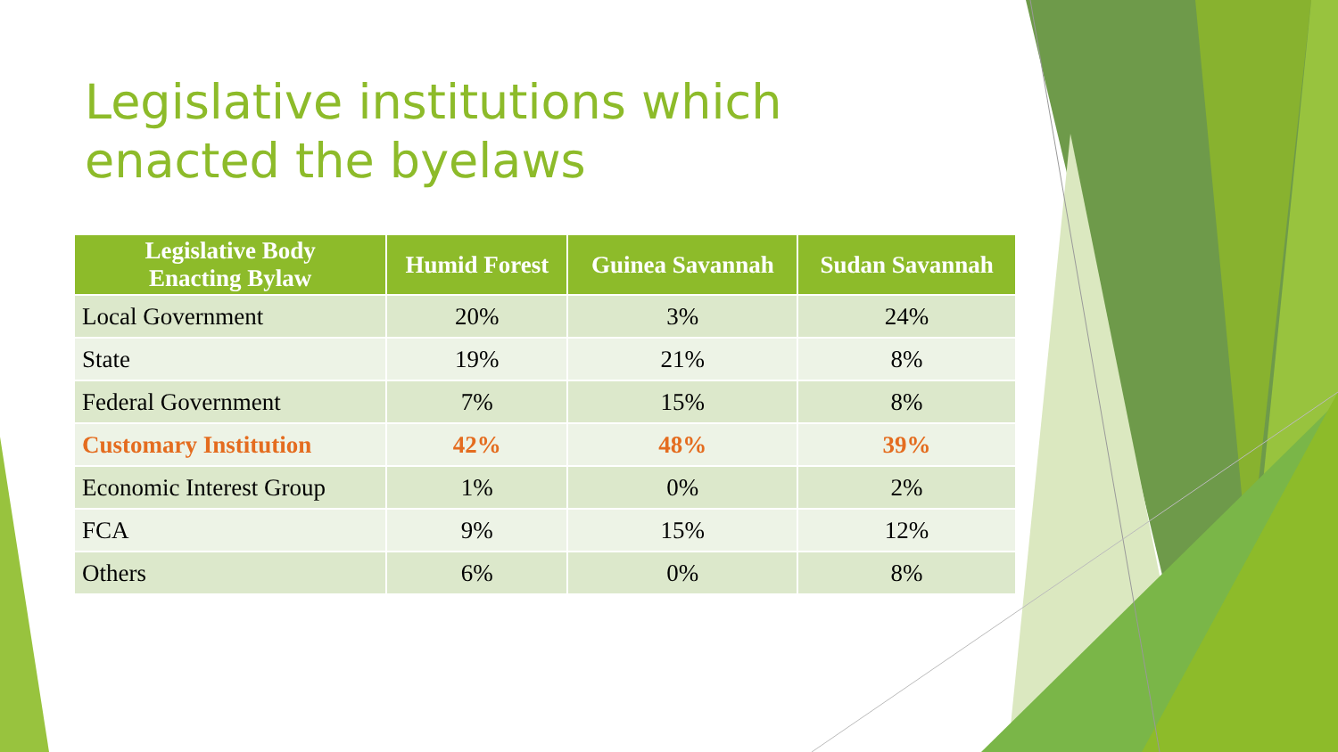Legislative institutions which enacted the byelaws
| Legislative Body Enacting Bylaw | Humid Forest | Guinea Savannah | Sudan Savannah |
| --- | --- | --- | --- |
| Local Government | 20% | 3% | 24% |
| State | 19% | 21% | 8% |
| Federal Government | 7% | 15% | 8% |
| Customary Institution | 42% | 48% | 39% |
| Economic Interest Group | 1% | 0% | 2% |
| FCA | 9% | 15% | 12% |
| Others | 6% | 0% | 8% |